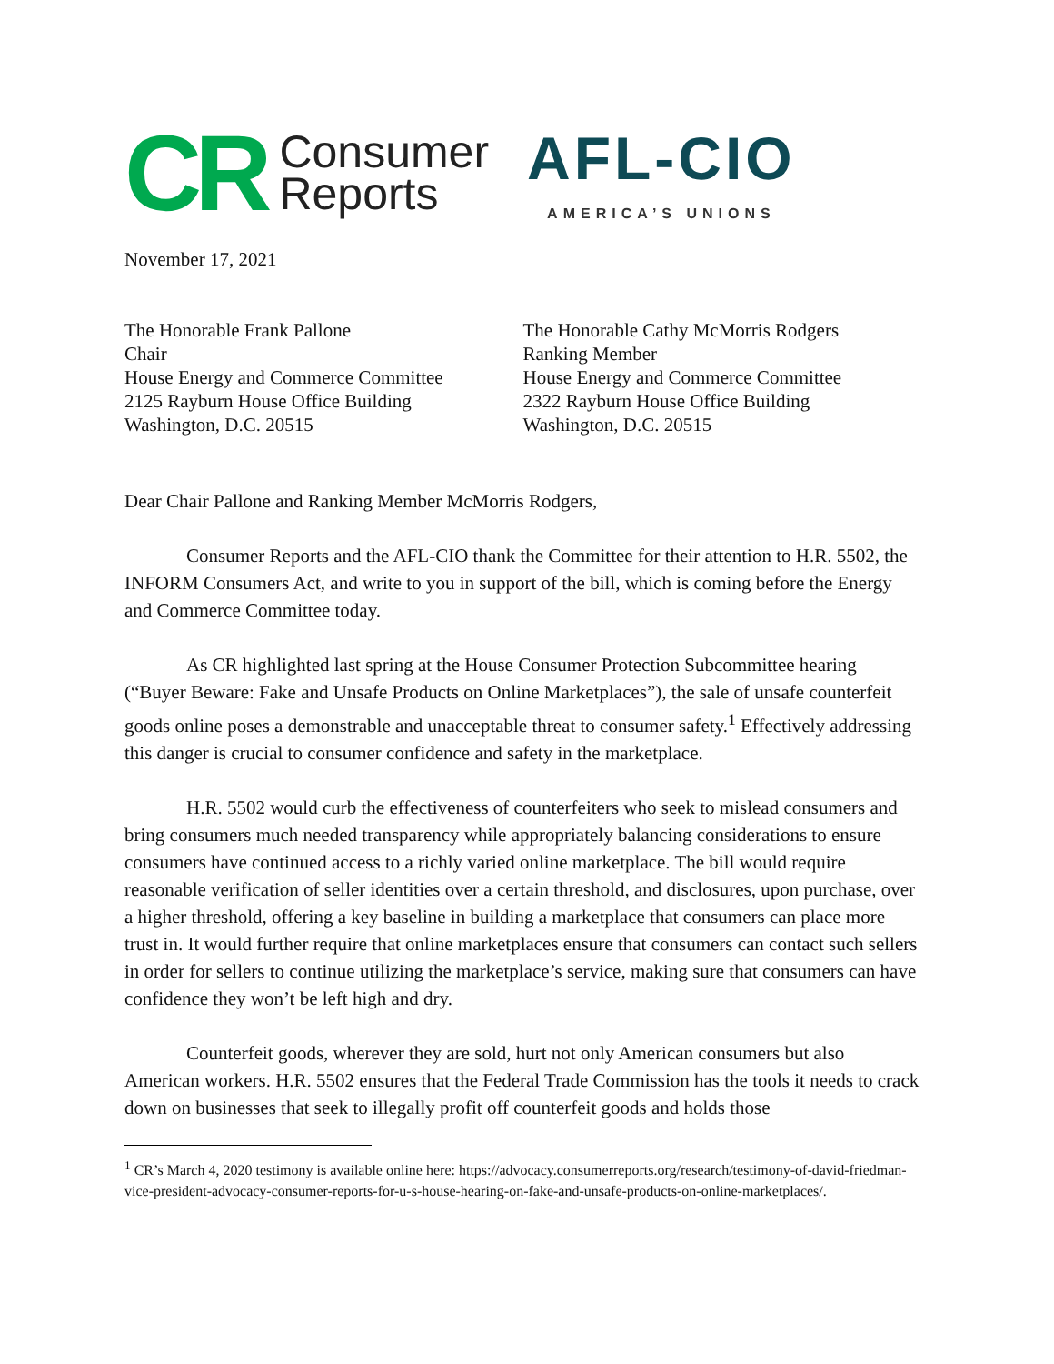CR Consumer
Reports
AFL-CIO
AMERICA’S UNIONS
November 17, 2021
The Honorable Frank Pallone
Chair
House Energy and Commerce Committee
2125 Rayburn House Office Building
Washington, D.C. 20515
The Honorable Cathy McMorris Rodgers
Ranking Member
House Energy and Commerce Committee
2322 Rayburn House Office Building
Washington, D.C. 20515
Dear Chair Pallone and Ranking Member McMorris Rodgers,
Consumer Reports and the AFL-CIO thank the Committee for their attention to H.R. 5502, the INFORM Consumers Act, and write to you in support of the bill, which is coming before the Energy and Commerce Committee today.
As CR highlighted last spring at the House Consumer Protection Subcommittee hearing (“Buyer Beware: Fake and Unsafe Products on Online Marketplaces”), the sale of unsafe counterfeit goods online poses a demonstrable and unacceptable threat to consumer safety.<sup>1</sup> Effectively addressing this danger is crucial to consumer confidence and safety in the marketplace.
H.R. 5502 would curb the effectiveness of counterfeiters who seek to mislead consumers and bring consumers much needed transparency while appropriately balancing considerations to ensure consumers have continued access to a richly varied online marketplace. The bill would require reasonable verification of seller identities over a certain threshold, and disclosures, upon purchase, over a higher threshold, offering a key baseline in building a marketplace that consumers can place more trust in. It would further require that online marketplaces ensure that consumers can contact such sellers in order for sellers to continue utilizing the marketplace’s service, making sure that consumers can have confidence they won’t be left high and dry.
Counterfeit goods, wherever they are sold, hurt not only American consumers but also American workers. H.R. 5502 ensures that the Federal Trade Commission has the tools it needs to crack down on businesses that seek to illegally profit off counterfeit goods and holds those
<sup>1</sup> CR’s March 4, 2020 testimony is available online here: https://advocacy.consumerreports.org/research/testimony-of-david-friedman-vice-president-advocacy-consumer-reports-for-u-s-house-hearing-on-fake-and-unsafe-products-on-online-marketplaces/.